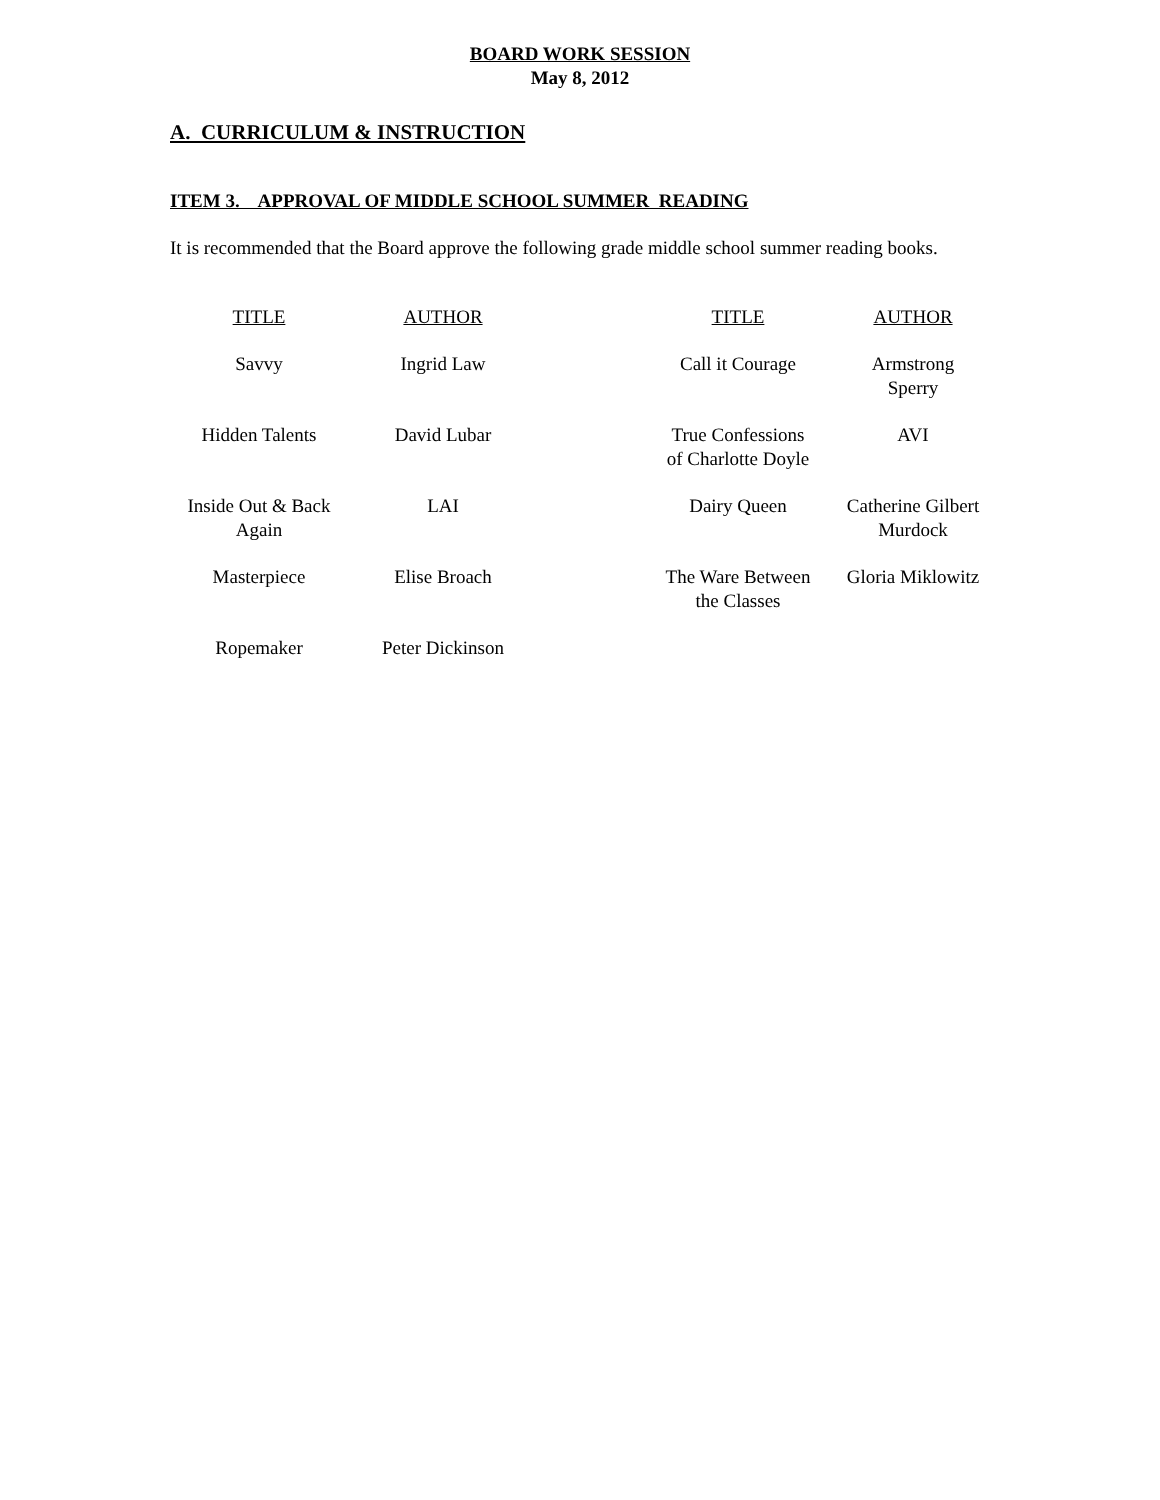BOARD WORK SESSION
May 8, 2012
A. CURRICULUM & INSTRUCTION
ITEM 3. APPROVAL OF MIDDLE SCHOOL SUMMER READING
It is recommended that the Board approve the following grade middle school summer reading books.
| TITLE | AUTHOR | | TITLE | AUTHOR |
| --- | --- | --- | --- | --- |
| Savvy | Ingrid Law | | Call it Courage | Armstrong Sperry |
| Hidden Talents | David Lubar | | True Confessions of Charlotte Doyle | AVI |
| Inside Out & Back Again | LAI | | Dairy Queen | Catherine Gilbert Murdock |
| Masterpiece | Elise Broach | | The Ware Between the Classes | Gloria Miklowitz |
| Ropemaker | Peter Dickinson | | | |